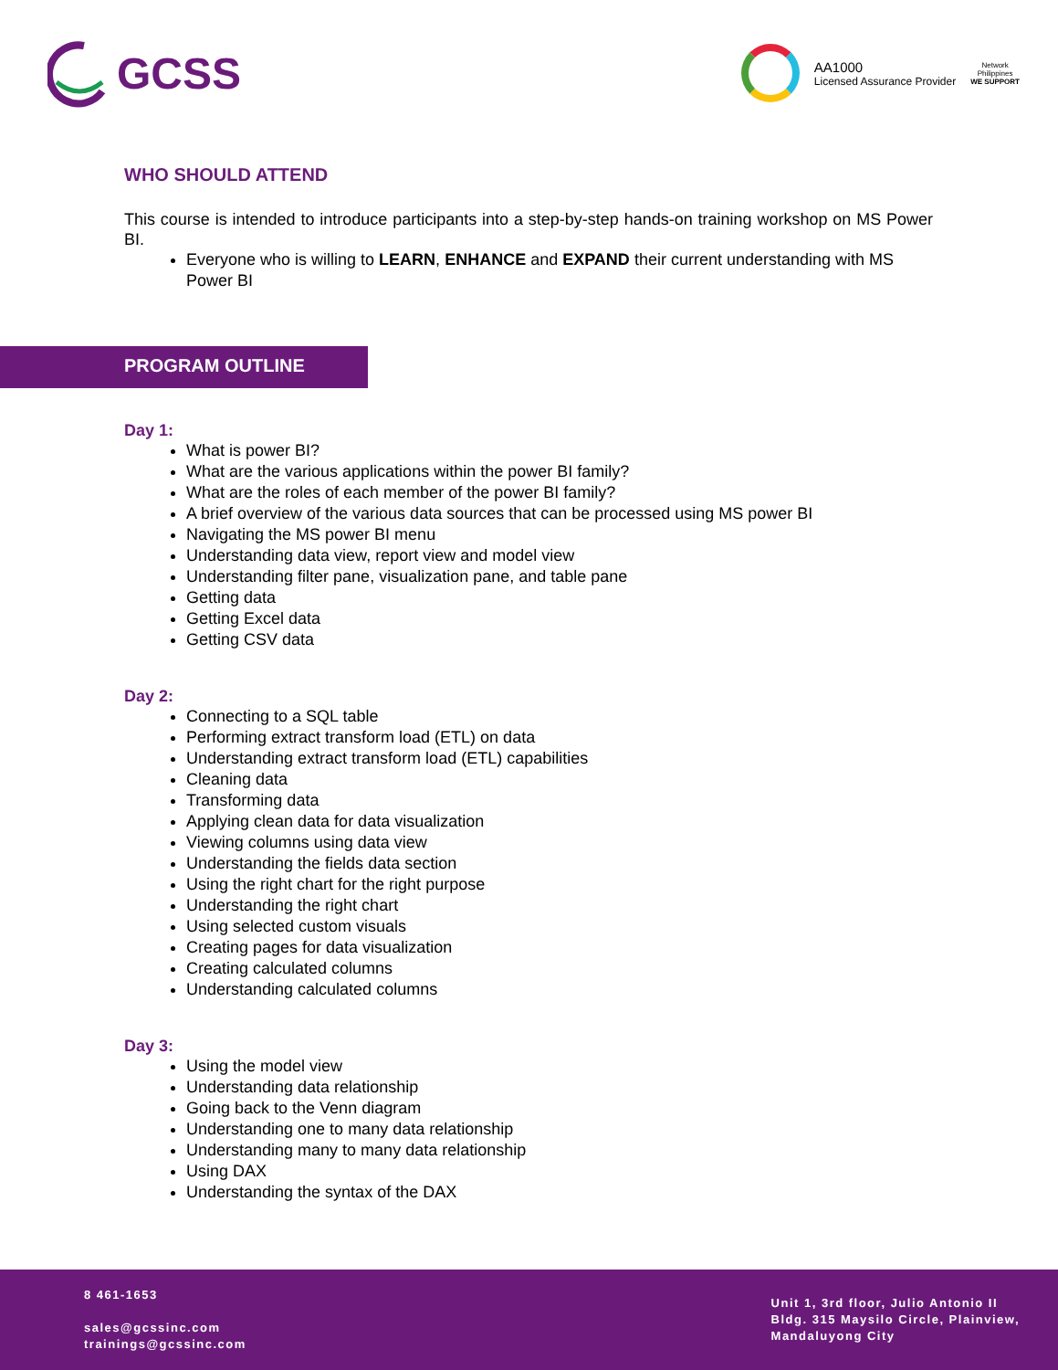GCSS
AA1000
Licensed Assurance Provider
Network
Philippines
WE SUPPORT
WHO SHOULD ATTEND
This course is intended to introduce participants into a step-by-step hands-on training workshop on MS Power BI.
Everyone who is willing to LEARN, ENHANCE and EXPAND their current understanding with MS Power BI
PROGRAM OUTLINE
Day 1:
What is power BI?
What are the various applications within the power BI family?
What are the roles of each member of the power BI family?
A brief overview of the various data sources that can be processed using MS power BI
Navigating the MS power BI menu
Understanding data view, report view and model view
Understanding filter pane, visualization pane, and table pane
Getting data
Getting Excel data
Getting CSV data
Day 2:
Connecting to a SQL table
Performing extract transform load (ETL) on data
Understanding extract transform load (ETL) capabilities
Cleaning data
Transforming data
Applying clean data for data visualization
Viewing columns using data view
Understanding the fields data section
Using the right chart for the right purpose
Understanding the right chart
Using selected custom visuals
Creating pages for data visualization
Creating calculated columns
Understanding calculated columns
Day 3:
Using the model view
Understanding data relationship
Going back to the Venn diagram
Understanding one to many data relationship
Understanding many to many data relationship
Using DAX
Understanding the syntax of the DAX
8 461-1653
sales@gcssinc.com
trainings@gcssinc.com
Unit 1, 3rd floor, Julio Antonio II
Bldg. 315 Maysilo Circle, Plainview,
Mandaluyong City